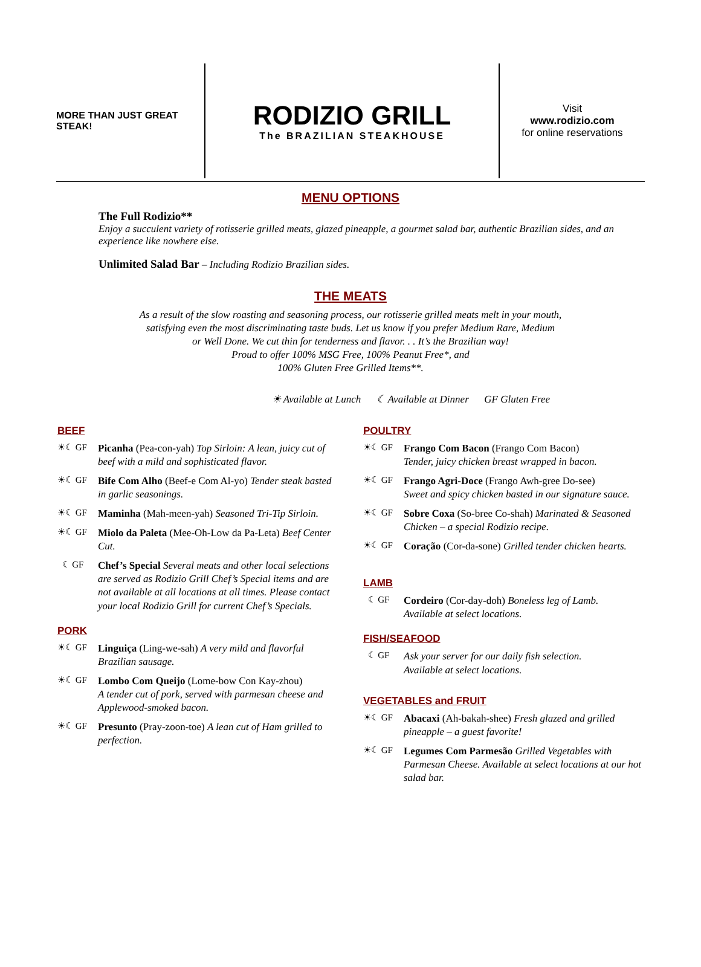MORE THAN JUST GREAT STEAK!
RODIZIO GRILL
The BRAZILIAN STEAKHOUSE
Visit
www.rodizio.com
for online reservations
MENU OPTIONS
The Full Rodizio**
Enjoy a succulent variety of rotisserie grilled meats, glazed pineapple, a gourmet salad bar, authentic Brazilian sides, and an experience like nowhere else.
Unlimited Salad Bar – Including Rodizio Brazilian sides.
THE MEATS
As a result of the slow roasting and seasoning process, our rotisserie grilled meats melt in your mouth,
satisfying even the most discriminating taste buds. Let us know if you prefer Medium Rare, Medium
or Well Done. We cut thin for tenderness and flavor. . . It’s the Brazilian way!
Proud to offer 100% MSG Free, 100% Peanut Free*, and
100% Gluten Free Grilled Items**.
☀ Available at Lunch ☾ Available at Dinner GF Gluten Free
BEEF
☀☾ GF Picanha (Pea-con-yah) Top Sirloin: A lean, juicy cut of beef with a mild and sophisticated flavor.
☀☾ GF Bife Com Alho (Beef-e Com Al-yo) Tender steak basted in garlic seasonings.
☀☾ GF Maminha (Mah-meen-yah) Seasoned Tri-Tip Sirloin.
☀☾ GF Miolo da Paleta (Mee-Oh-Low da Pa-Leta) Beef Center Cut.
☾ GF Chef’s Special Several meats and other local selections are served as Rodizio Grill Chef’s Special items and are not available at all locations at all times. Please contact your local Rodizio Grill for current Chef’s Specials.
PORK
☀☾ GF Linguiça (Ling-we-sah) A very mild and flavorful Brazilian sausage.
☀☾ GF Lombo Com Queijo (Lome-bow Con Kay-zhou)
A tender cut of pork, served with parmesan cheese and Applewood-smoked bacon.
☀☾ GF Presunto (Pray-zoon-toe) A lean cut of Ham grilled to perfection.
POULTRY
☀☾ GF Frango Com Bacon (Frango Com Bacon)
Tender, juicy chicken breast wrapped in bacon.
☀☾ GF Frango Agri-Doce (Frango Awh-gree Do-see)
Sweet and spicy chicken basted in our signature sauce.
☀☾ GF Sobre Coxa (So-bree Co-shah) Marinated & Seasoned Chicken – a special Rodizio recipe.
☀☾ GF Coração (Cor-da-sone) Grilled tender chicken hearts.
LAMB
☾ GF Cordeiro (Cor-day-doh) Boneless leg of Lamb.
Available at select locations.
FISH/SEAFOOD
☾ GF Ask your server for our daily fish selection.
Available at select locations.
VEGETABLES and FRUIT
☀☾ GF Abacaxi (Ah-bakah-shee) Fresh glazed and grilled pineapple – a guest favorite!
☀☾ GF Legumes Com Parmesão Grilled Vegetables with Parmesan Cheese. Available at select locations at our hot salad bar.